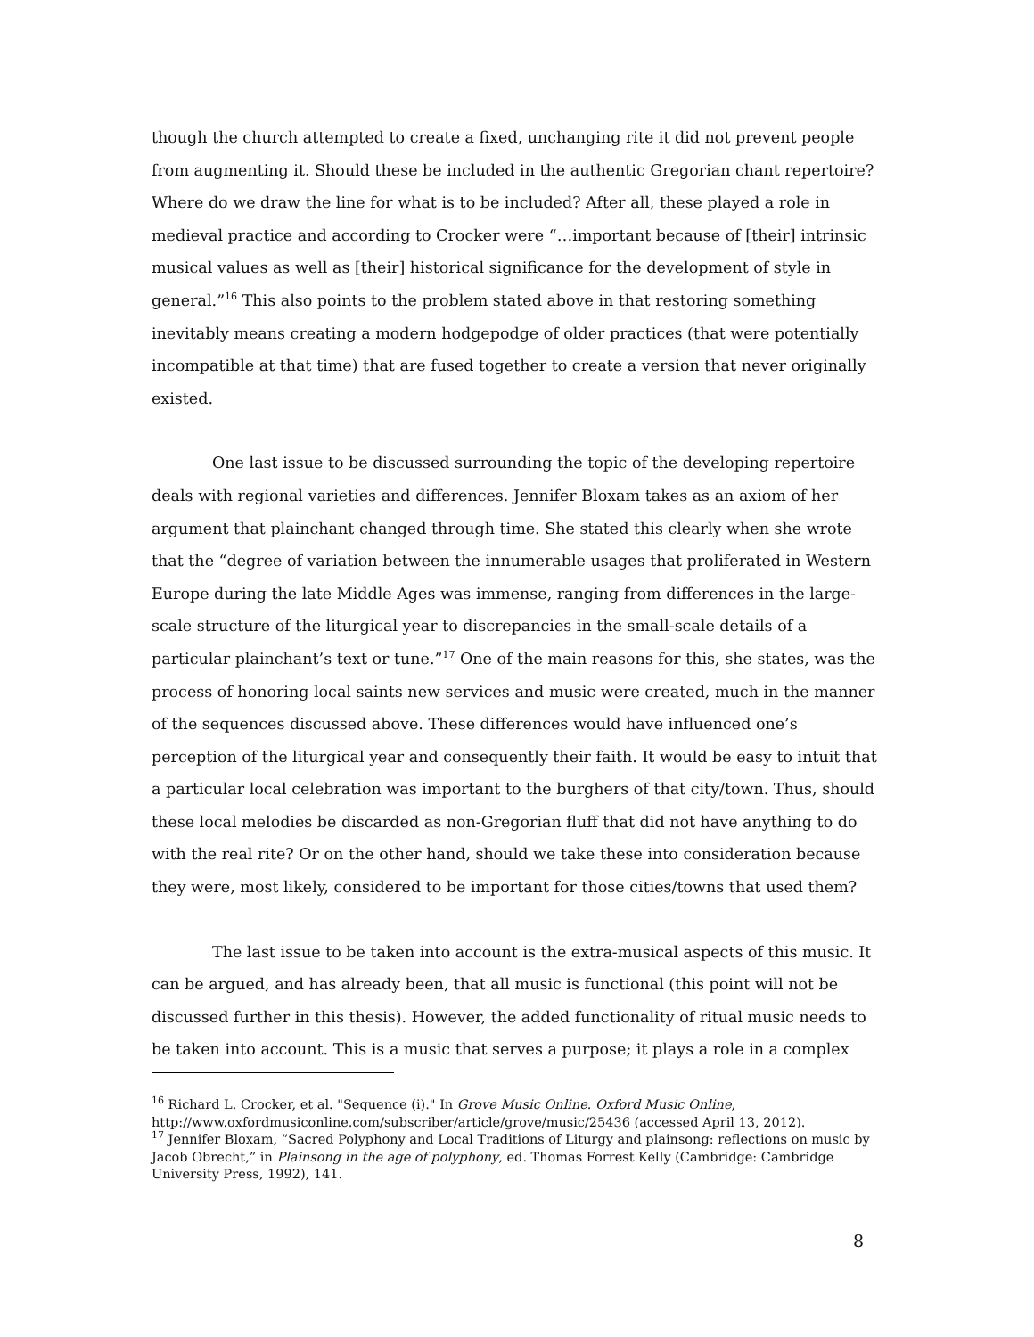though the church attempted to create a fixed, unchanging rite it did not prevent people from augmenting it. Should these be included in the authentic Gregorian chant repertoire? Where do we draw the line for what is to be included? After all, these played a role in medieval practice and according to Crocker were “…important because of [their] intrinsic musical values as well as [their] historical significance for the development of style in general.”<sup>16</sup> This also points to the problem stated above in that restoring something inevitably means creating a modern hodgepodge of older practices (that were potentially incompatible at that time) that are fused together to create a version that never originally existed.
One last issue to be discussed surrounding the topic of the developing repertoire deals with regional varieties and differences. Jennifer Bloxam takes as an axiom of her argument that plainchant changed through time. She stated this clearly when she wrote that the “degree of variation between the innumerable usages that proliferated in Western Europe during the late Middle Ages was immense, ranging from differences in the large-scale structure of the liturgical year to discrepancies in the small-scale details of a particular plainchant’s text or tune.”<sup>17</sup> One of the main reasons for this, she states, was the process of honoring local saints new services and music were created, much in the manner of the sequences discussed above. These differences would have influenced one’s perception of the liturgical year and consequently their faith. It would be easy to intuit that a particular local celebration was important to the burghers of that city/town. Thus, should these local melodies be discarded as non-Gregorian fluff that did not have anything to do with the real rite? Or on the other hand, should we take these into consideration because they were, most likely, considered to be important for those cities/towns that used them?
The last issue to be taken into account is the extra-musical aspects of this music. It can be argued, and has already been, that all music is functional (this point will not be discussed further in this thesis). However, the added functionality of ritual music needs to be taken into account. This is a music that serves a purpose; it plays a role in a complex
<sup>16</sup> Richard L. Crocker, et al. "Sequence (i)." In Grove Music Online. Oxford Music Online, http://www.oxfordmusiconline.com/subscriber/article/grove/music/25436 (accessed April 13, 2012).
<sup>17</sup> Jennifer Bloxam, “Sacred Polyphony and Local Traditions of Liturgy and plainsong: reflections on music by Jacob Obrecht,” in Plainsong in the age of polyphony, ed. Thomas Forrest Kelly (Cambridge: Cambridge University Press, 1992), 141.
8